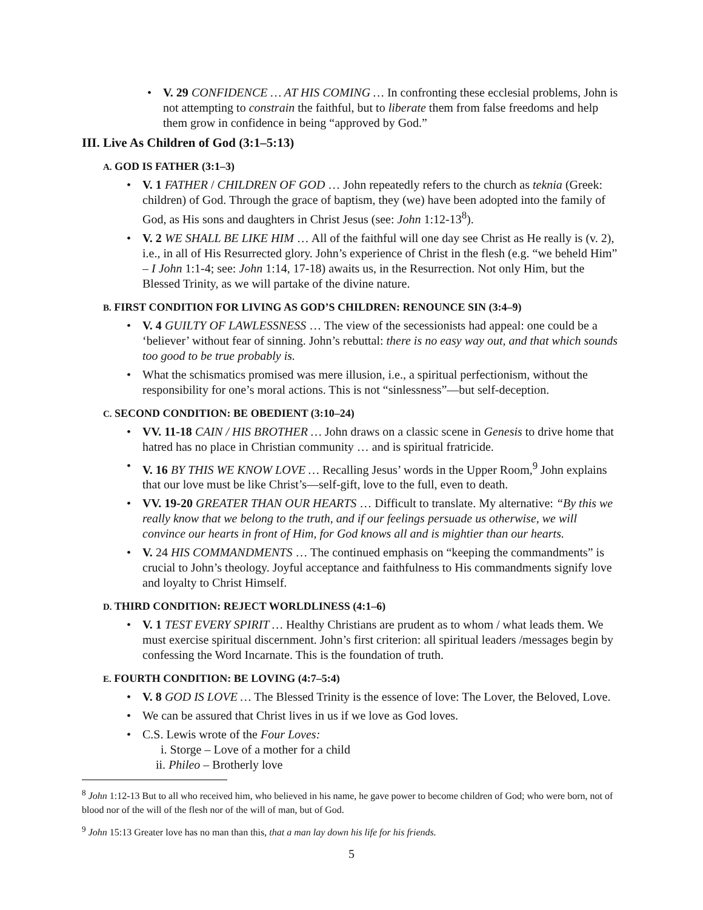• V. 29 CONFIDENCE … AT HIS COMING … In confronting these ecclesial problems, John is not attempting to constrain the faithful, but to liberate them from false freedoms and help them grow in confidence in being “approved by God.”
III. Live As Children of God (3:1–5:13)
A. GOD IS FATHER (3:1–3)
• V. 1 FATHER / CHILDREN OF GOD … John repeatedly refers to the church as teknia (Greek: children) of God. Through the grace of baptism, they (we) have been adopted into the family of God, as His sons and daughters in Christ Jesus (see: John 1:12-13<sup>8</sup>).
• V. 2 WE SHALL BE LIKE HIM … All of the faithful will one day see Christ as He really is (v. 2), i.e., in all of His Resurrected glory. John’s experience of Christ in the flesh (e.g. “we beheld Him” – I John 1:1-4; see: John 1:14, 17-18) awaits us, in the Resurrection. Not only Him, but the Blessed Trinity, as we will partake of the divine nature.
B. FIRST CONDITION FOR LIVING AS GOD’S CHILDREN: RENOUNCE SIN (3:4–9)
• V. 4 GUILTY OF LAWLESSNESS … The view of the secessionists had appeal: one could be a ‘believer’ without fear of sinning. John’s rebuttal: there is no easy way out, and that which sounds too good to be true probably is.
• What the schismatics promised was mere illusion, i.e., a spiritual perfectionism, without the responsibility for one’s moral actions. This is not “sinlessness”—but self-deception.
C. SECOND CONDITION: BE OBEDIENT (3:10–24)
• VV. 11-18 CAIN / HIS BROTHER … John draws on a classic scene in Genesis to drive home that hatred has no place in Christian community … and is spiritual fratricide.
• V. 16 BY THIS WE KNOW LOVE … Recalling Jesus’ words in the Upper Room,<sup>9</sup> John explains that our love must be like Christ’s—self-gift, love to the full, even to death.
• VV. 19-20 GREATER THAN OUR HEARTS … Difficult to translate. My alternative: “By this we really know that we belong to the truth, and if our feelings persuade us otherwise, we will convince our hearts in front of Him, for God knows all and is mightier than our hearts.
• V. 24 HIS COMMANDMENTS … The continued emphasis on “keeping the commandments” is crucial to John’s theology. Joyful acceptance and faithfulness to His commandments signify love and loyalty to Christ Himself.
D. THIRD CONDITION: REJECT WORLDLINESS (4:1–6)
• V. 1 TEST EVERY SPIRIT … Healthy Christians are prudent as to whom / what leads them. We must exercise spiritual discernment. John’s first criterion: all spiritual leaders /messages begin by confessing the Word Incarnate. This is the foundation of truth.
E. FOURTH CONDITION: BE LOVING (4:7–5:4)
• V. 8 GOD IS LOVE … The Blessed Trinity is the essence of love: The Lover, the Beloved, Love.
• We can be assured that Christ lives in us if we love as God loves.
• C.S. Lewis wrote of the Four Loves:
i. Storge – Love of a mother for a child
ii. Phileo – Brotherly love
<sup>8</sup> John 1:12-13 But to all who received him, who believed in his name, he gave power to become children of God; who were born, not of blood nor of the will of the flesh nor of the will of man, but of God.
<sup>9</sup> John 15:13 Greater love has no man than this, that a man lay down his life for his friends.
5